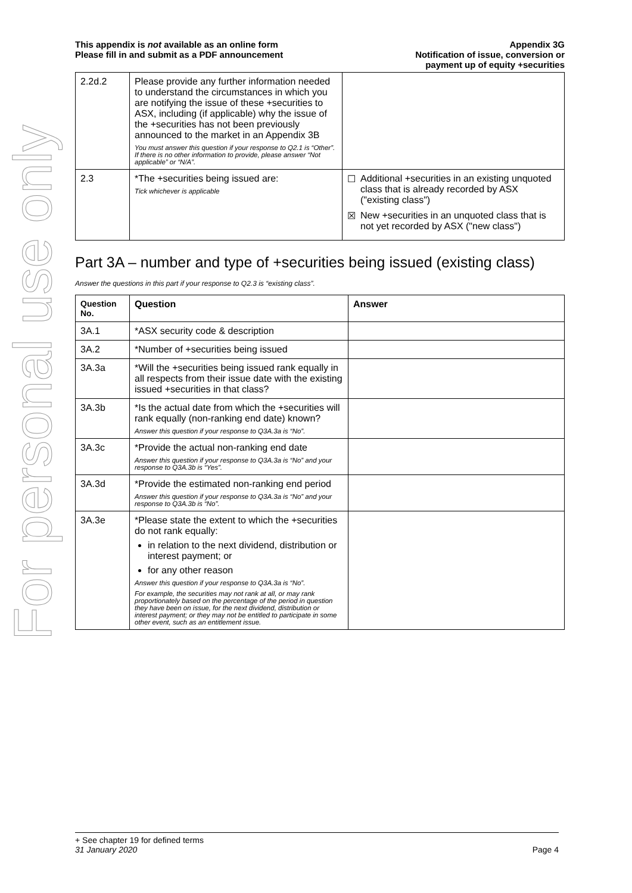For personal use only
This appendix is not available as an online form
Please fill in and submit as a PDF announcement
Appendix 3G
Notification of issue, conversion or
payment up of equity +securities
| 2.2d.2 | Please provide any further information needed to understand the circumstances in which you are notifying the issue of these +securities to ASX, including (if applicable) why the issue of the +securities has not been previously announced to the market in an Appendix 3B You must answer this question if your response to Q2.1 is “Other”. If there is no other information to provide, please answer “Not applicable” or “N/A”. | |
| 2.3 | *The +securities being issued are: Tick whichever is applicable | ☐ Additional +securities in an existing unquoted class that is already recorded by ASX ("existing class") ☒ New +securities in an unquoted class that is not yet recorded by ASX ("new class") |
Part 3A – number and type of +securities being issued (existing class)
Answer the questions in this part if your response to Q2.3 is “existing class”.
| Question No. | Question | Answer |
| --- | --- | --- |
| 3A.1 | *ASX security code & description | |
| 3A.2 | *Number of +securities being issued | |
| 3A.3a | *Will the +securities being issued rank equally in all respects from their issue date with the existing issued +securities in that class? | |
| 3A.3b | *Is the actual date from which the +securities will rank equally (non-ranking end date) known? Answer this question if your response to Q3A.3a is “No”. | |
| 3A.3c | *Provide the actual non-ranking end date Answer this question if your response to Q3A.3a is “No” and your response to Q3A.3b is “Yes”. | |
| 3A.3d | *Provide the estimated non-ranking end period Answer this question if your response to Q3A.3a is “No” and your response to Q3A.3b is “No”. | |
| 3A.3e | *Please state the extent to which the +securities do not rank equally: in relation to the next dividend, distribution or interest payment; or for any other reason Answer this question if your response to Q3A.3a is “No”. For example, the securities may not rank at all, or may rank proportionately based on the percentage of the period in question they have been on issue, for the next dividend, distribution or interest payment; or they may not be entitled to participate in some other event, such as an entitlement issue. | |
+ See chapter 19 for defined terms
31 January 2020 Page 4